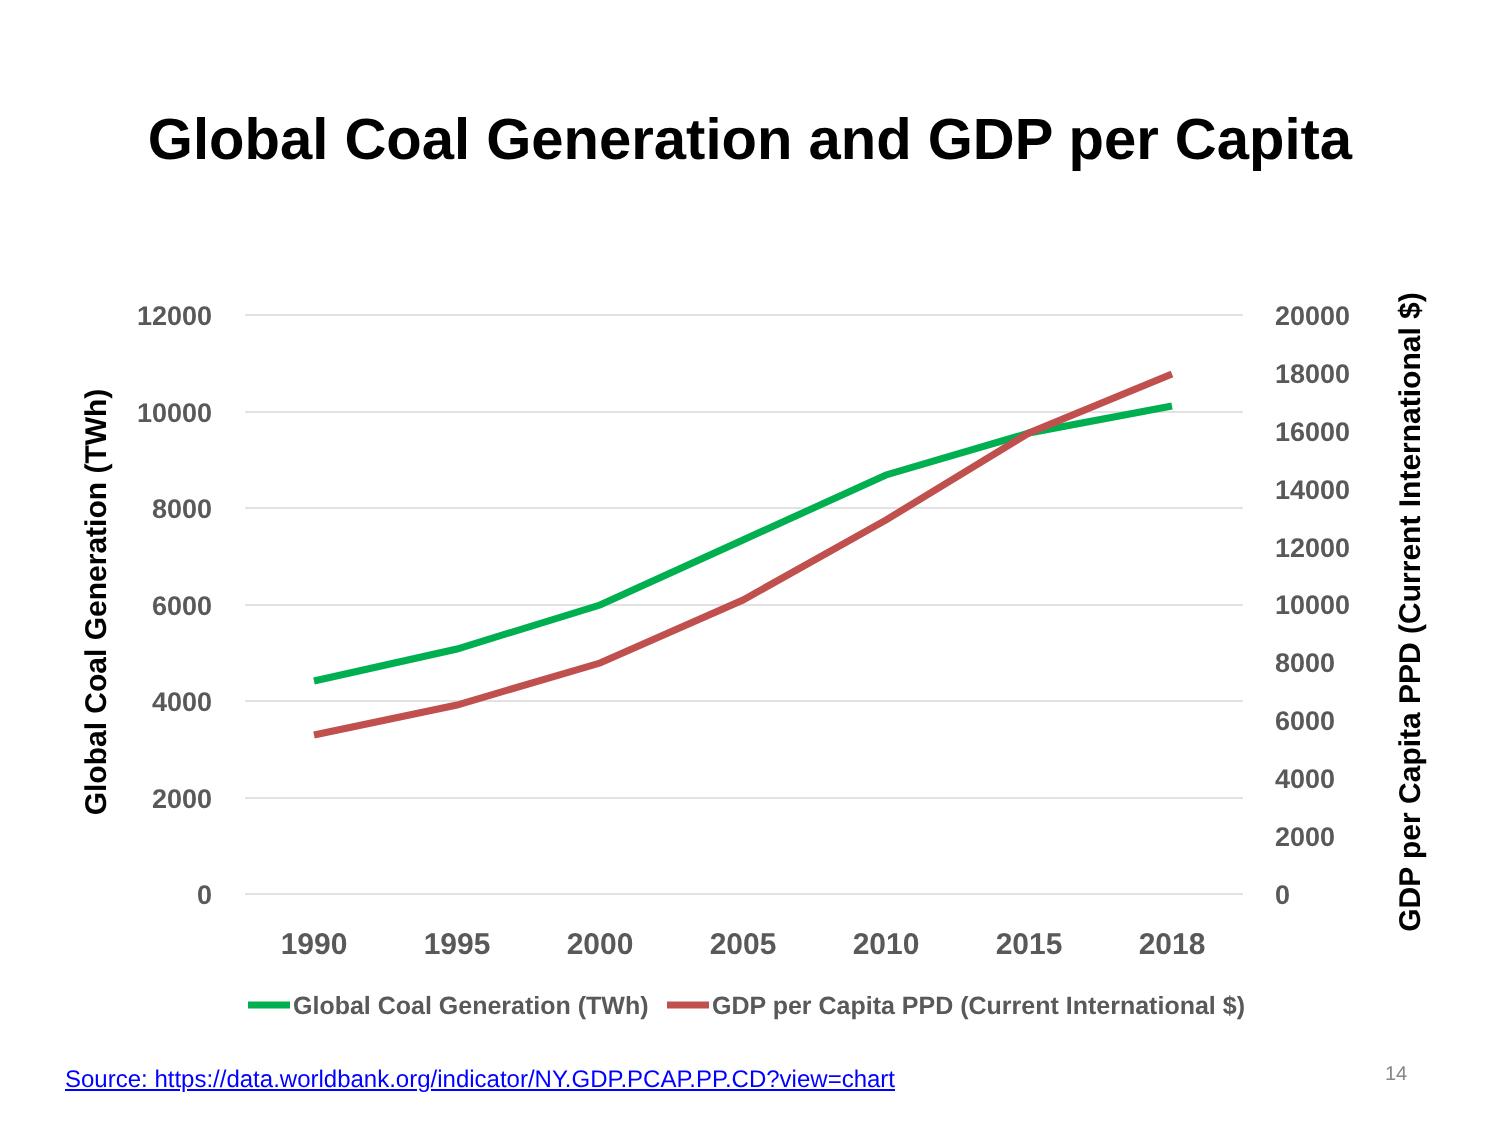Global Coal Generation and GDP per Capita
12000
10000
8000
6000
4000
2000
0
20000
18000
16000
14000
12000
10000
8000
6000
4000
2000
0
1990
1995
2000
2005
2010
2015
2018
Global Coal Generation (TWh)
GDP per Capita PPD (Current International $)
Global Coal Generation (TWh)
GDP per Capita PPD (Current International $)
Source: https://data.worldbank.org/indicator/NY.GDP.PCAP.PP.CD?view=chart
14